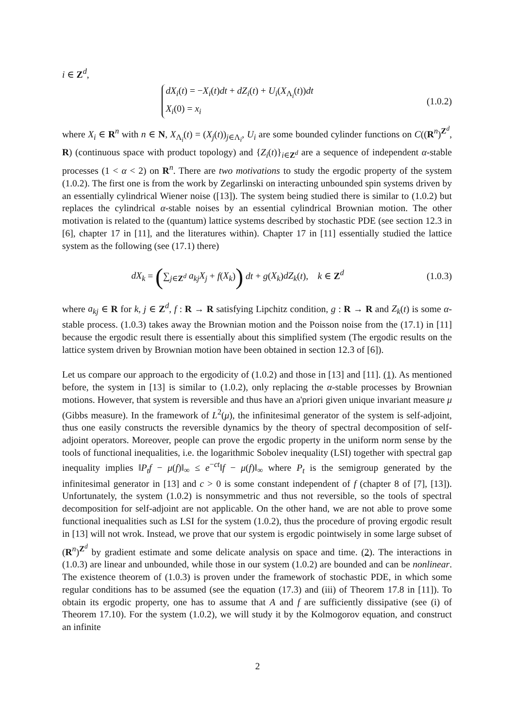i ∈ Z<sup>d</sup>,
dX<sub>i</sub>(t) = −X<sub>i</sub>(t)dt + dZ<sub>i</sub>(t) + U<sub>i</sub>(X<sub>Λ<sub>i</sub></sub>(t))dt
X<sub>i</sub>(0) = x<sub>i</sub>
(1.0.2)
where X<sub>i</sub> ∈ R<sup>n</sup> with n ∈ N, X<sub>Λ<sub>i</sub></sub>(t) = (X<sub>j</sub>(t))<sub>j∈Λ<sub>i</sub></sub>, U<sub>i</sub> are some bounded cylinder functions on C((R<sup>n</sup>)<sup>Z<sup>d</sup></sup>, R) (continuous space with product topology) and {Z<sub>i</sub>(t)}<sub>i∈Z<sup>d</sup></sub> are a sequence of independent α-stable processes (1 < α < 2) on R<sup>n</sup>. There are two motivations to study the ergodic property of the system (1.0.2). The first one is from the work by Zegarlinski on interacting unbounded spin systems driven by an essentially cylindrical Wiener noise ([13]). The system being studied there is similar to (1.0.2) but replaces the cylindrical α-stable noises by an essential cylindrical Brownian motion. The other motivation is related to the (quantum) lattice systems described by stochastic PDE (see section 12.3 in [6], chapter 17 in [11], and the literatures within). Chapter 17 in [11] essentially studied the lattice system as the following (see (17.1) there)
dX<sub>k</sub> = (∑<sub>j∈Z<sup>d</sup></sub> a<sub>kj</sub>X<sub>j</sub> + f(X<sub>k</sub>)) dt + g(X<sub>k</sub>)dZ<sub>k</sub>(t), k ∈ Z<sup>d</sup>
(1.0.3)
where a<sub>kj</sub> ∈ R for k, j ∈ Z<sup>d</sup>, f : R → R satisfying Lipchitz condition, g : R → R and Z<sub>k</sub>(t) is some α-stable process. (1.0.3) takes away the Brownian motion and the Poisson noise from the (17.1) in [11] because the ergodic result there is essentially about this simplified system (The ergodic results on the lattice system driven by Brownian motion have been obtained in section 12.3 of [6]).
Let us compare our approach to the ergodicity of (1.0.2) and those in [13] and [11]. (1). As mentioned before, the system in [13] is similar to (1.0.2), only replacing the α-stable processes by Brownian motions. However, that system is reversible and thus have an a'priori given unique invariant measure μ (Gibbs measure). In the framework of L<sup>2</sup>(μ), the infinitesimal generator of the system is self-adjoint, thus one easily constructs the reversible dynamics by the theory of spectral decomposition of self-adjoint operators. Moreover, people can prove the ergodic property in the uniform norm sense by the tools of functional inequalities, i.e. the logarithmic Sobolev inequality (LSI) together with spectral gap inequality implies ‖P<sub>t</sub>f − μ(f)‖<sub>∞</sub> ≤ e<sup>−ct</sup>‖f − μ(f)‖<sub>∞</sub> where P<sub>t</sub> is the semigroup generated by the infinitesimal generator in [13] and c > 0 is some constant independent of f (chapter 8 of [7], [13]). Unfortunately, the system (1.0.2) is nonsymmetric and thus not reversible, so the tools of spectral decomposition for self-adjoint are not applicable. On the other hand, we are not able to prove some functional inequalities such as LSI for the system (1.0.2), thus the procedure of proving ergodic result in [13] will not wrok. Instead, we prove that our system is ergodic pointwisely in some large subset of (R<sup>n</sup>)<sup>Z<sup>d</sup></sup> by gradient estimate and some delicate analysis on space and time. (2). The interactions in (1.0.3) are linear and unbounded, while those in our system (1.0.2) are bounded and can be nonlinear. The existence theorem of (1.0.3) is proven under the framework of stochastic PDE, in which some regular conditions has to be assumed (see the equation (17.3) and (iii) of Theorem 17.8 in [11]). To obtain its ergodic property, one has to assume that A and f are sufficiently dissipative (see (i) of Theorem 17.10). For the system (1.0.2), we will study it by the Kolmogorov equation, and construct an infinite
2